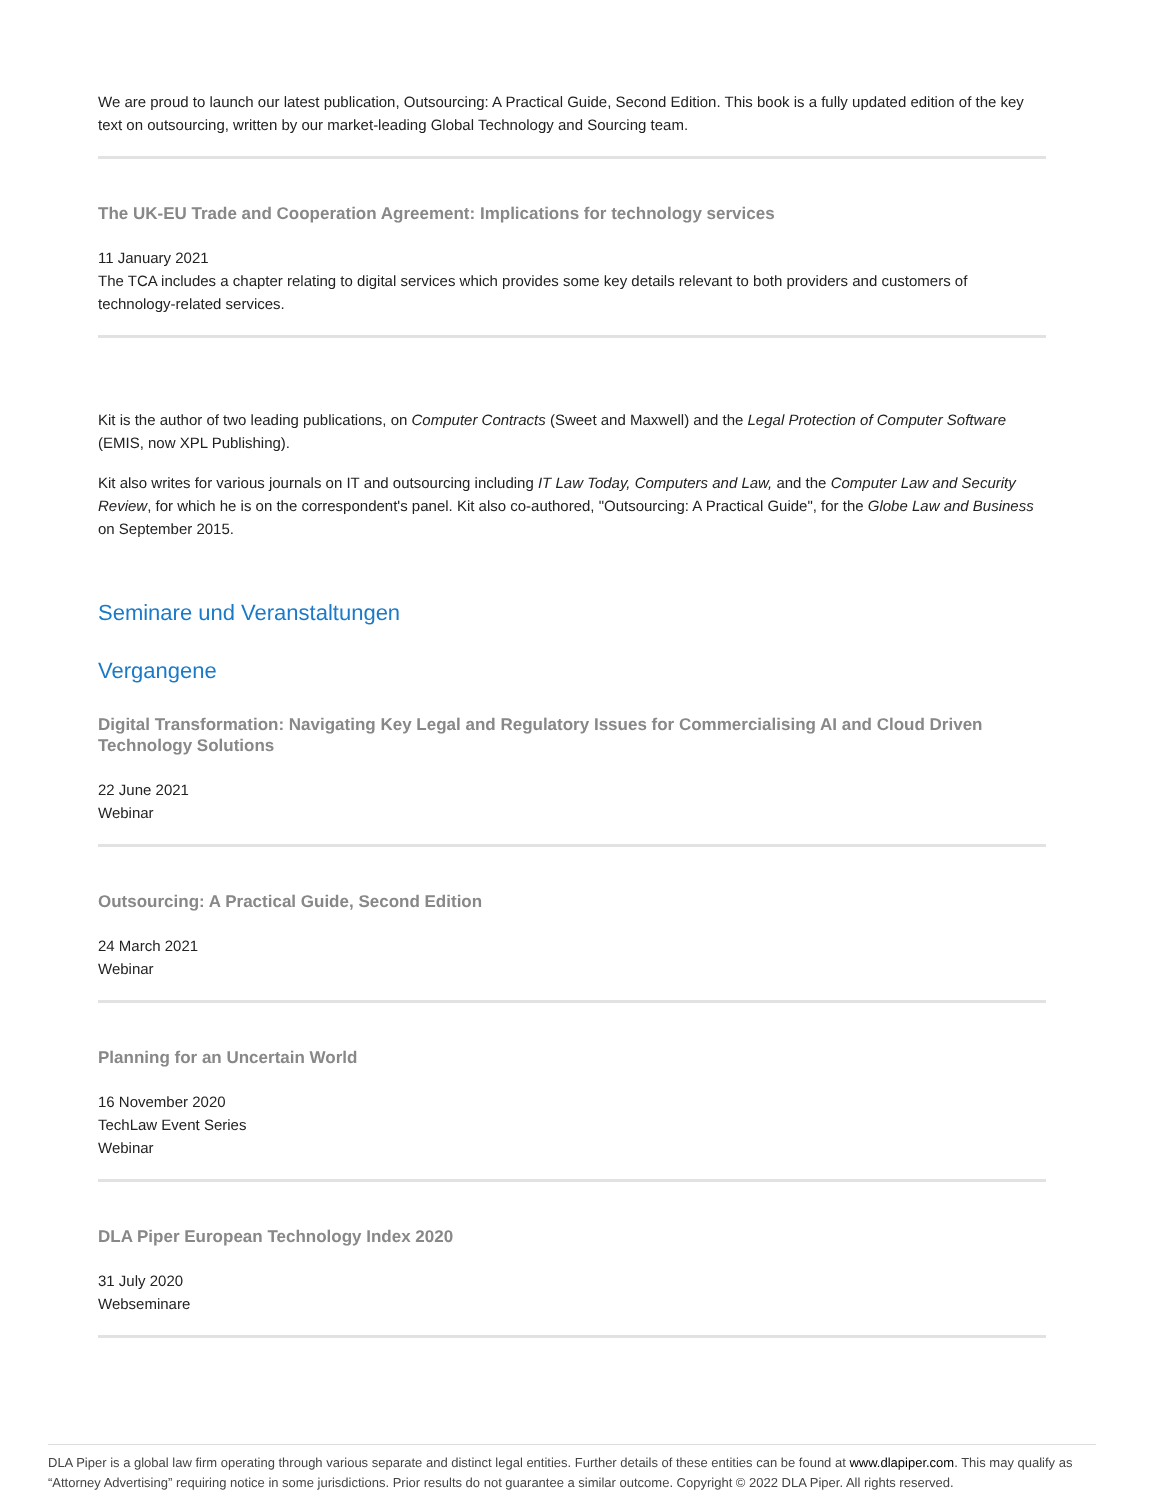We are proud to launch our latest publication, Outsourcing: A Practical Guide, Second Edition. This book is a fully updated edition of the key text on outsourcing, written by our market-leading Global Technology and Sourcing team.
The UK-EU Trade and Cooperation Agreement: Implications for technology services
11 January 2021
The TCA includes a chapter relating to digital services which provides some key details relevant to both providers and customers of technology-related services.
Kit is the author of two leading publications, on Computer Contracts (Sweet and Maxwell) and the Legal Protection of Computer Software (EMIS, now XPL Publishing).
Kit also writes for various journals on IT and outsourcing including IT Law Today, Computers and Law, and the Computer Law and Security Review, for which he is on the correspondent's panel. Kit also co-authored, "Outsourcing: A Practical Guide", for the Globe Law and Business on September 2015.
Seminare und Veranstaltungen
Vergangene
Digital Transformation: Navigating Key Legal and Regulatory Issues for Commercialising AI and Cloud Driven Technology Solutions
22 June 2021
Webinar
Outsourcing: A Practical Guide, Second Edition
24 March 2021
Webinar
Planning for an Uncertain World
16 November 2020
TechLaw Event Series
Webinar
DLA Piper European Technology Index 2020
31 July 2020
Webseminare
DLA Piper is a global law firm operating through various separate and distinct legal entities. Further details of these entities can be found at www.dlapiper.com. This may qualify as “Attorney Advertising” requiring notice in some jurisdictions. Prior results do not guarantee a similar outcome. Copyright © 2022 DLA Piper. All rights reserved.